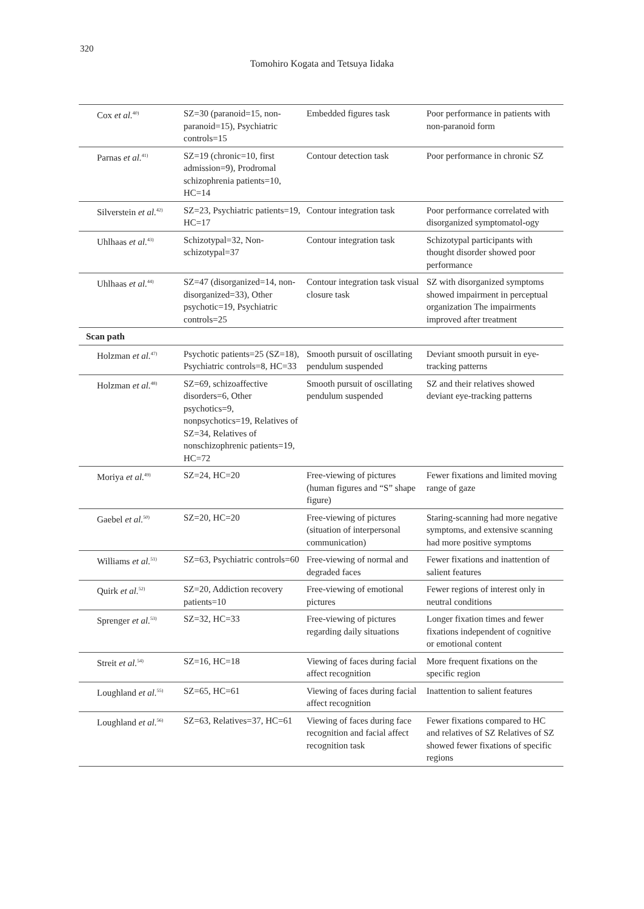320
Tomohiro Kogata and Tetsuya Iidaka
| Cox et al.<sup>40)</sup> | SZ=30 (paranoid=15, non-paranoid=15), Psychiatric controls=15 | Embedded figures task | Poor performance in patients with non-paranoid form |
| Parnas et al.<sup>41)</sup> | SZ=19 (chronic=10, first admission=9), Prodromal schizophrenia patients=10, HC=14 | Contour detection task | Poor performance in chronic SZ |
| Silverstein et al.<sup>42)</sup> | SZ=23, Psychiatric patients=19, HC=17 | Contour integration task | Poor performance correlated with disorganized symptomatol-ogy |
| Uhlhaas et al.<sup>43)</sup> | Schizotypal=32, Non-schizotypal=37 | Contour integration task | Schizotypal participants with thought disorder showed poor performance |
| Uhlhaas et al.<sup>44)</sup> | SZ=47 (disorganized=14, non-disorganized=33), Other psychotic=19, Psychiatric controls=25 | Contour integration task visual closure task | SZ with disorganized symptoms showed impairment in perceptual organization The impairments improved after treatment |
| Scan path | | | |
| Holzman et al.<sup>47)</sup> | Psychotic patients=25 (SZ=18), Psychiatric controls=8, HC=33 | Smooth pursuit of oscillating pendulum suspended | Deviant smooth pursuit in eye-tracking patterns |
| Holzman et al.<sup>48)</sup> | SZ=69, schizoaffective disorders=6, Other psychotics=9, nonpsychotics=19, Relatives of SZ=34, Relatives of nonschizophrenic patients=19, HC=72 | Smooth pursuit of oscillating pendulum suspended | SZ and their relatives showed deviant eye-tracking patterns |
| Moriya et al.<sup>49)</sup> | SZ=24, HC=20 | Free-viewing of pictures (human figures and “S” shape figure) | Fewer fixations and limited moving range of gaze |
| Gaebel et al.<sup>50)</sup> | SZ=20, HC=20 | Free-viewing of pictures (situation of interpersonal communication) | Staring-scanning had more negative symptoms, and extensive scanning had more positive symptoms |
| Williams et al.<sup>51)</sup> | SZ=63, Psychiatric controls=60 | Free-viewing of normal and degraded faces | Fewer fixations and inattention of salient features |
| Quirk et al.<sup>52)</sup> | SZ=20, Addiction recovery patients=10 | Free-viewing of emotional pictures | Fewer regions of interest only in neutral conditions |
| Sprenger et al.<sup>53)</sup> | SZ=32, HC=33 | Free-viewing of pictures regarding daily situations | Longer fixation times and fewer fixations independent of cognitive or emotional content |
| Streit et al.<sup>54)</sup> | SZ=16, HC=18 | Viewing of faces during facial affect recognition | More frequent fixations on the specific region |
| Loughland et al.<sup>55)</sup> | SZ=65, HC=61 | Viewing of faces during facial affect recognition | Inattention to salient features |
| Loughland et al.<sup>56)</sup> | SZ=63, Relatives=37, HC=61 | Viewing of faces during face recognition and facial affect recognition task | Fewer fixations compared to HC and relatives of SZ Relatives of SZ showed fewer fixations of specific regions |